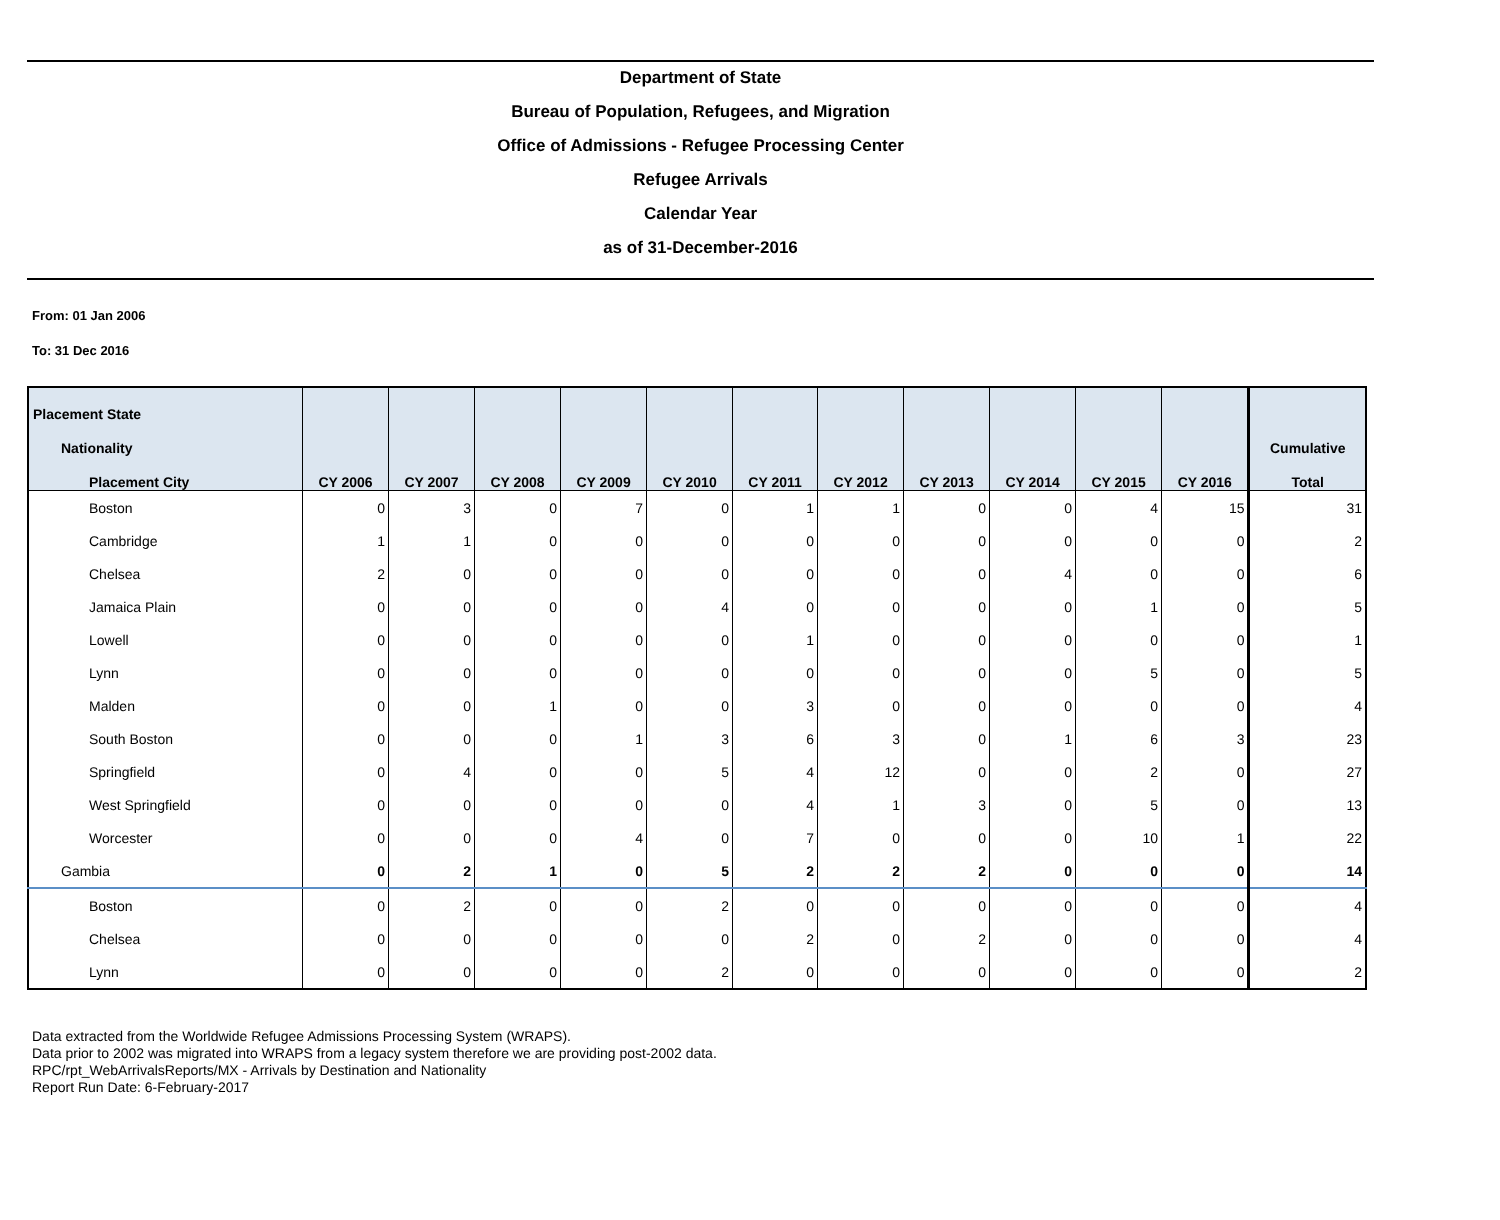Department of State
Bureau of Population, Refugees, and Migration
Office of Admissions - Refugee Processing Center
Refugee Arrivals
Calendar Year
as of 31-December-2016
From: 01 Jan 2006
To: 31 Dec 2016
| Placement State | | | | | | | | | | | | |
| --- | --- | --- | --- | --- | --- | --- | --- | --- | --- | --- | --- | --- |
| Nationality | | | | | | | | | | | | Cumulative |
| Placement City | CY 2006 | CY 2007 | CY 2008 | CY 2009 | CY 2010 | CY 2011 | CY 2012 | CY 2013 | CY 2014 | CY 2015 | CY 2016 | Total |
| Boston | 0 | 3 | 0 | 7 | 0 | 1 | 1 | 0 | 0 | 4 | 15 | 31 |
| Cambridge | 1 | 1 | 0 | 0 | 0 | 0 | 0 | 0 | 0 | 0 | 0 | 2 |
| Chelsea | 2 | 0 | 0 | 0 | 0 | 0 | 0 | 0 | 4 | 0 | 0 | 6 |
| Jamaica Plain | 0 | 0 | 0 | 0 | 4 | 0 | 0 | 0 | 0 | 1 | 0 | 5 |
| Lowell | 0 | 0 | 0 | 0 | 0 | 1 | 0 | 0 | 0 | 0 | 0 | 1 |
| Lynn | 0 | 0 | 0 | 0 | 0 | 0 | 0 | 0 | 0 | 5 | 0 | 5 |
| Malden | 0 | 0 | 1 | 0 | 0 | 3 | 0 | 0 | 0 | 0 | 0 | 4 |
| South Boston | 0 | 0 | 0 | 1 | 3 | 6 | 3 | 0 | 1 | 6 | 3 | 23 |
| Springfield | 0 | 4 | 0 | 0 | 5 | 4 | 12 | 0 | 0 | 2 | 0 | 27 |
| West Springfield | 0 | 0 | 0 | 0 | 0 | 4 | 1 | 3 | 0 | 5 | 0 | 13 |
| Worcester | 0 | 0 | 0 | 4 | 0 | 7 | 0 | 0 | 0 | 10 | 1 | 22 |
| Gambia | 0 | 2 | 1 | 0 | 5 | 2 | 2 | 2 | 0 | 0 | 0 | 14 |
| Boston | 0 | 2 | 0 | 0 | 2 | 0 | 0 | 0 | 0 | 0 | 0 | 4 |
| Chelsea | 0 | 0 | 0 | 0 | 0 | 2 | 0 | 2 | 0 | 0 | 0 | 4 |
| Lynn | 0 | 0 | 0 | 0 | 2 | 0 | 0 | 0 | 0 | 0 | 0 | 2 |
Data extracted from the Worldwide Refugee Admissions Processing System (WRAPS).
Data prior to 2002 was migrated into WRAPS from a legacy system therefore we are providing post-2002 data.
RPC/rpt_WebArrivalsReports/MX - Arrivals by Destination and Nationality
Report Run Date: 6-February-2017